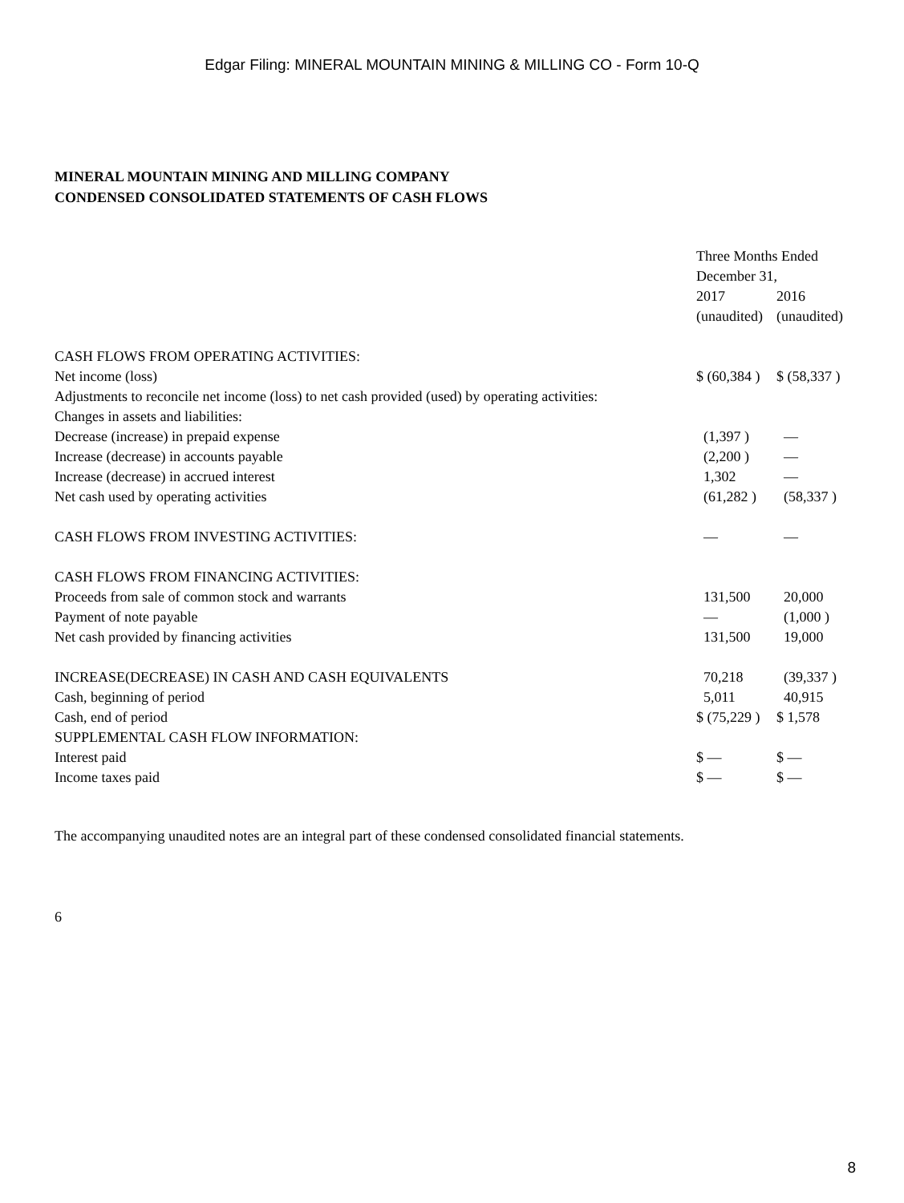Edgar Filing: MINERAL MOUNTAIN MINING & MILLING CO - Form 10-Q
MINERAL MOUNTAIN MINING AND MILLING COMPANY
CONDENSED CONSOLIDATED STATEMENTS OF CASH FLOWS
| | Three Months Ended | |
| | December 31, | |
| | 2017 | 2016 |
| | (unaudited) | (unaudited) |
| CASH FLOWS FROM OPERATING ACTIVITIES: | | |
| Net income (loss) | $ (60,384 ) | $ (58,337 ) |
| Adjustments to reconcile net income (loss) to net cash provided (used) by operating activities: | | |
| Changes in assets and liabilities: | | |
| Decrease (increase) in prepaid expense | (1,397 ) | — |
| Increase (decrease) in accounts payable | (2,200 ) | — |
| Increase (decrease) in accrued interest | 1,302 | — |
| Net cash used by operating activities | (61,282 ) | (58,337 ) |
| CASH FLOWS FROM INVESTING ACTIVITIES: | — | — |
| CASH FLOWS FROM FINANCING ACTIVITIES: | | |
| Proceeds from sale of common stock and warrants | 131,500 | 20,000 |
| Payment of note payable | — | (1,000 ) |
| Net cash provided by financing activities | 131,500 | 19,000 |
| INCREASE(DECREASE) IN CASH AND CASH EQUIVALENTS | 70,218 | (39,337 ) |
| Cash, beginning of period | 5,011 | 40,915 |
| Cash, end of period | $ (75,229 ) | $ 1,578 |
| SUPPLEMENTAL CASH FLOW INFORMATION: | | |
| Interest paid | $ — | $ — |
| Income taxes paid | $ — | $ — |
The accompanying unaudited notes are an integral part of these condensed consolidated financial statements.
6
8